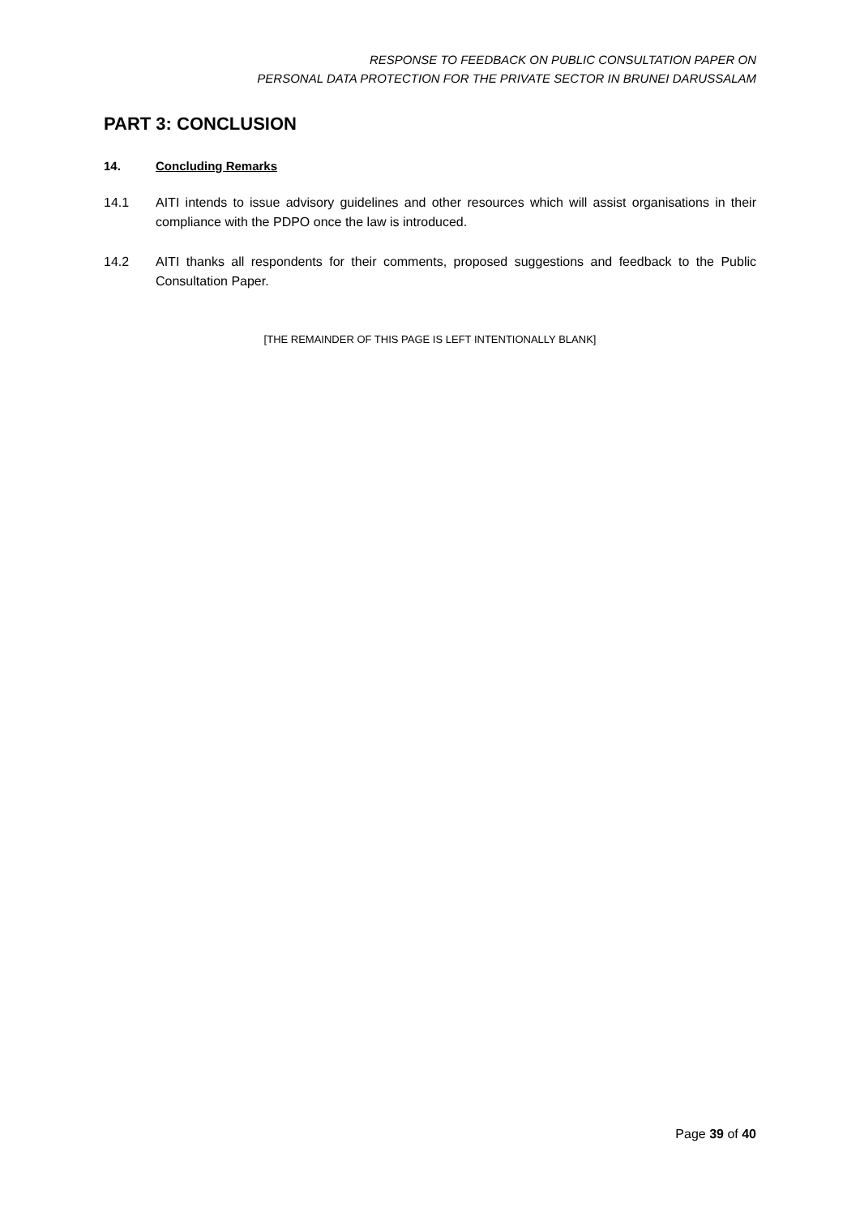RESPONSE TO FEEDBACK ON PUBLIC CONSULTATION PAPER ON
PERSONAL DATA PROTECTION FOR THE PRIVATE SECTOR IN BRUNEI DARUSSALAM
PART 3: CONCLUSION
14. Concluding Remarks
14.1 AITI intends to issue advisory guidelines and other resources which will assist organisations in their compliance with the PDPO once the law is introduced.
14.2 AITI thanks all respondents for their comments, proposed suggestions and feedback to the Public Consultation Paper.
[THE REMAINDER OF THIS PAGE IS LEFT INTENTIONALLY BLANK]
Page 39 of 40